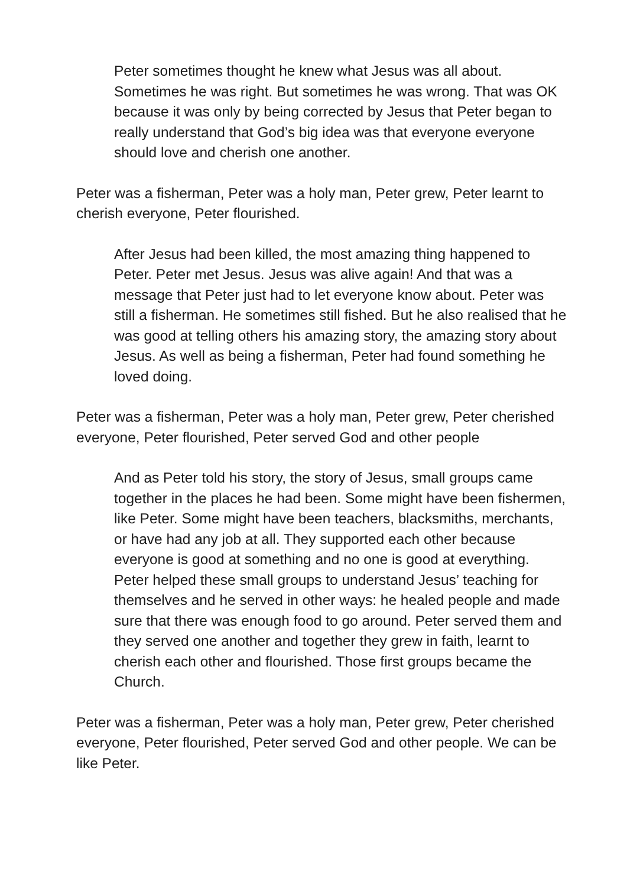Peter sometimes thought he knew what Jesus was all about. Sometimes he was right. But sometimes he was wrong. That was OK because it was only by being corrected by Jesus that Peter began to really understand that God’s big idea was that everyone everyone should love and cherish one another.
Peter was a fisherman, Peter was a holy man, Peter grew, Peter learnt to cherish everyone, Peter flourished.
After Jesus had been killed, the most amazing thing happened to Peter. Peter met Jesus. Jesus was alive again! And that was a message that Peter just had to let everyone know about. Peter was still a fisherman. He sometimes still fished. But he also realised that he was good at telling others his amazing story, the amazing story about Jesus. As well as being a fisherman, Peter had found something he loved doing.
Peter was a fisherman, Peter was a holy man, Peter grew, Peter cherished everyone, Peter flourished, Peter served God and other people
And as Peter told his story, the story of Jesus, small groups came together in the places he had been. Some might have been fishermen, like Peter. Some might have been teachers, blacksmiths, merchants, or have had any job at all. They supported each other because everyone is good at something and no one is good at everything. Peter helped these small groups to understand Jesus’ teaching for themselves and he served in other ways: he healed people and made sure that there was enough food to go around. Peter served them and they served one another and together they grew in faith, learnt to cherish each other and flourished. Those first groups became the Church.
Peter was a fisherman, Peter was a holy man, Peter grew, Peter cherished everyone, Peter flourished, Peter served God and other people. We can be like Peter.